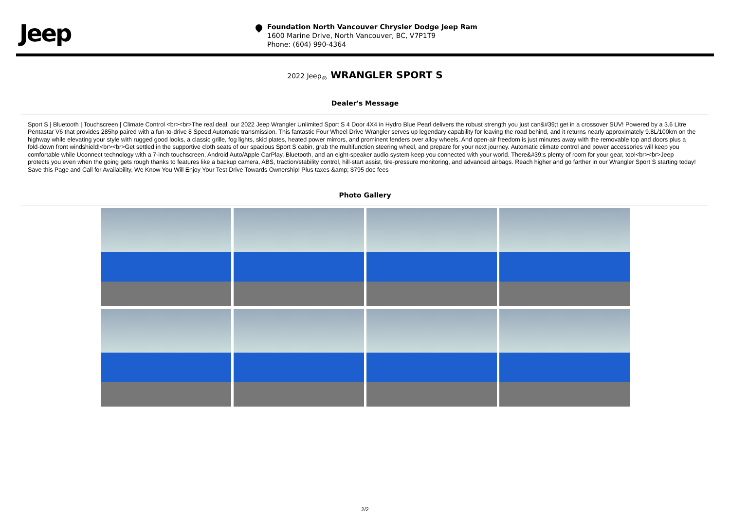Jeep
Foundation North Vancouver Chrysler Dodge Jeep Ram
1600 Marine Drive, North Vancouver, BC, V7P1T9
Phone: (604) 990-4364
2022 Jeep<sub>®</sub> WRANGLER SPORT S
Dealer's Message
Sport S | Bluetooth | Touchscreen | Climate Control <br><br>The real deal, our 2022 Jeep Wrangler Unlimited Sport S 4 Door 4X4 in Hydro Blue Pearl delivers the robust strength you just can&#39;t get in a crossover SUV! Powered by a 3.6 Litre Pentastar V6 that provides 285hp paired with a fun-to-drive 8 Speed Automatic transmission. This fantastic Four Wheel Drive Wrangler serves up legendary capability for leaving the road behind, and it returns nearly approximately 9.8L/100km on the highway while elevating your style with rugged good looks, a classic grille, fog lights, skid plates, heated power mirrors, and prominent fenders over alloy wheels. And open-air freedom is just minutes away with the removable top and doors plus a fold-down front windshield!<br><br>Get settled in the supportive cloth seats of our spacious Sport S cabin, grab the multifunction steering wheel, and prepare for your next journey. Automatic climate control and power accessories will keep you comfortable while Uconnect technology with a 7-inch touchscreen, Android Auto/Apple CarPlay, Bluetooth, and an eight-speaker audio system keep you connected with your world. There&#39;s plenty of room for your gear, too!<br><br>Jeep protects you even when the going gets rough thanks to features like a backup camera, ABS, traction/stability control, hill-start assist, tire-pressure monitoring, and advanced airbags. Reach higher and go farther in our Wrangler Sport S starting today! Save this Page and Call for Availability. We Know You Will Enjoy Your Test Drive Towards Ownership! Plus taxes &amp; $795 doc fees
Photo Gallery
2/2